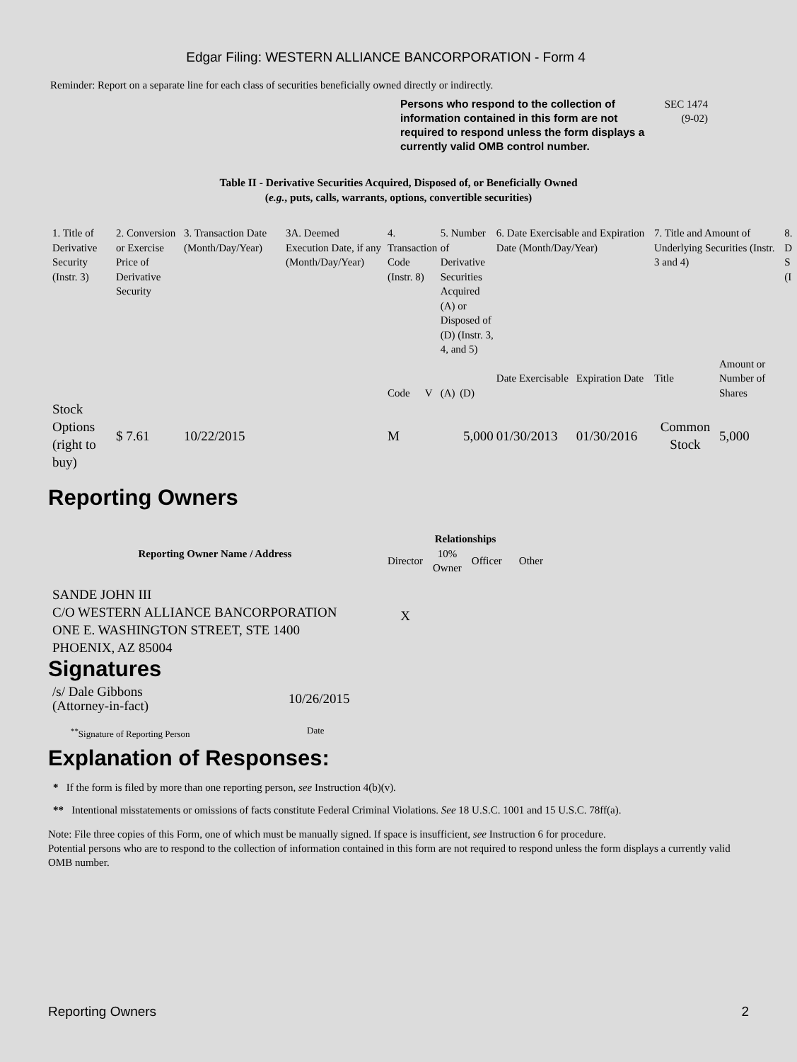Edgar Filing: WESTERN ALLIANCE BANCORPORATION - Form 4
Reminder: Report on a separate line for each class of securities beneficially owned directly or indirectly.
Persons who respond to the collection of information contained in this form are not required to respond unless the form displays a currently valid OMB control number.
SEC 1474
(9-02)
Table II - Derivative Securities Acquired, Disposed of, or Beneficially Owned
(e.g., puts, calls, warrants, options, convertible securities)
| 1. Title of Derivative Security (Instr. 3) | 2. Conversion or Exercise Price of Derivative Security | 3. Transaction Date (Month/Day/Year) | 3A. Deemed Execution Date, if any (Month/Day/Year) | 4. Transaction Code (Instr. 8) | | 5. Number of Derivative Securities Acquired (A) or Disposed of (D) (Instr. 3, 4, and 5) | | 6. Date Exercisable and Expiration Date (Month/Day/Year) | | 7. Title and Amount of Underlying Securities (Instr. 3 and 4) | | 8. D S (I |
| --- | --- | --- | --- | --- | --- | --- | --- | --- | --- | --- | --- | --- |
| | | | | Code | V | (A) | (D) | Date Exercisable | Expiration Date | Title | Amount or Number of Shares | |
| Stock Options (right to buy) | $ 7.61 | 10/22/2015 | | M | | | 5,000 | 01/30/2013 | 01/30/2016 | Common Stock | 5,000 | |
Reporting Owners
| Reporting Owner Name / Address | Relationships | | | |
| --- | --- | --- | --- | --- |
| | Director | 10% Owner | Officer | Other |
| SANDE JOHN III C/O WESTERN ALLIANCE BANCORPORATION ONE E. WASHINGTON STREET, STE 1400 PHOENIX, AZ 85004 | X | | | |
Signatures
| /s/ Dale Gibbons (Attorney-in-fact) | 10/26/2015 |
| <sup>**</sup> Signature of Reporting Person | Date |
Explanation of Responses:
* If the form is filed by more than one reporting person, see Instruction 4(b)(v).
** Intentional misstatements or omissions of facts constitute Federal Criminal Violations. See 18 U.S.C. 1001 and 15 U.S.C. 78ff(a).
Note: File three copies of this Form, one of which must be manually signed. If space is insufficient, see Instruction 6 for procedure.
Potential persons who are to respond to the collection of information contained in this form are not required to respond unless the form displays a currently valid OMB number.
Reporting Owners 2